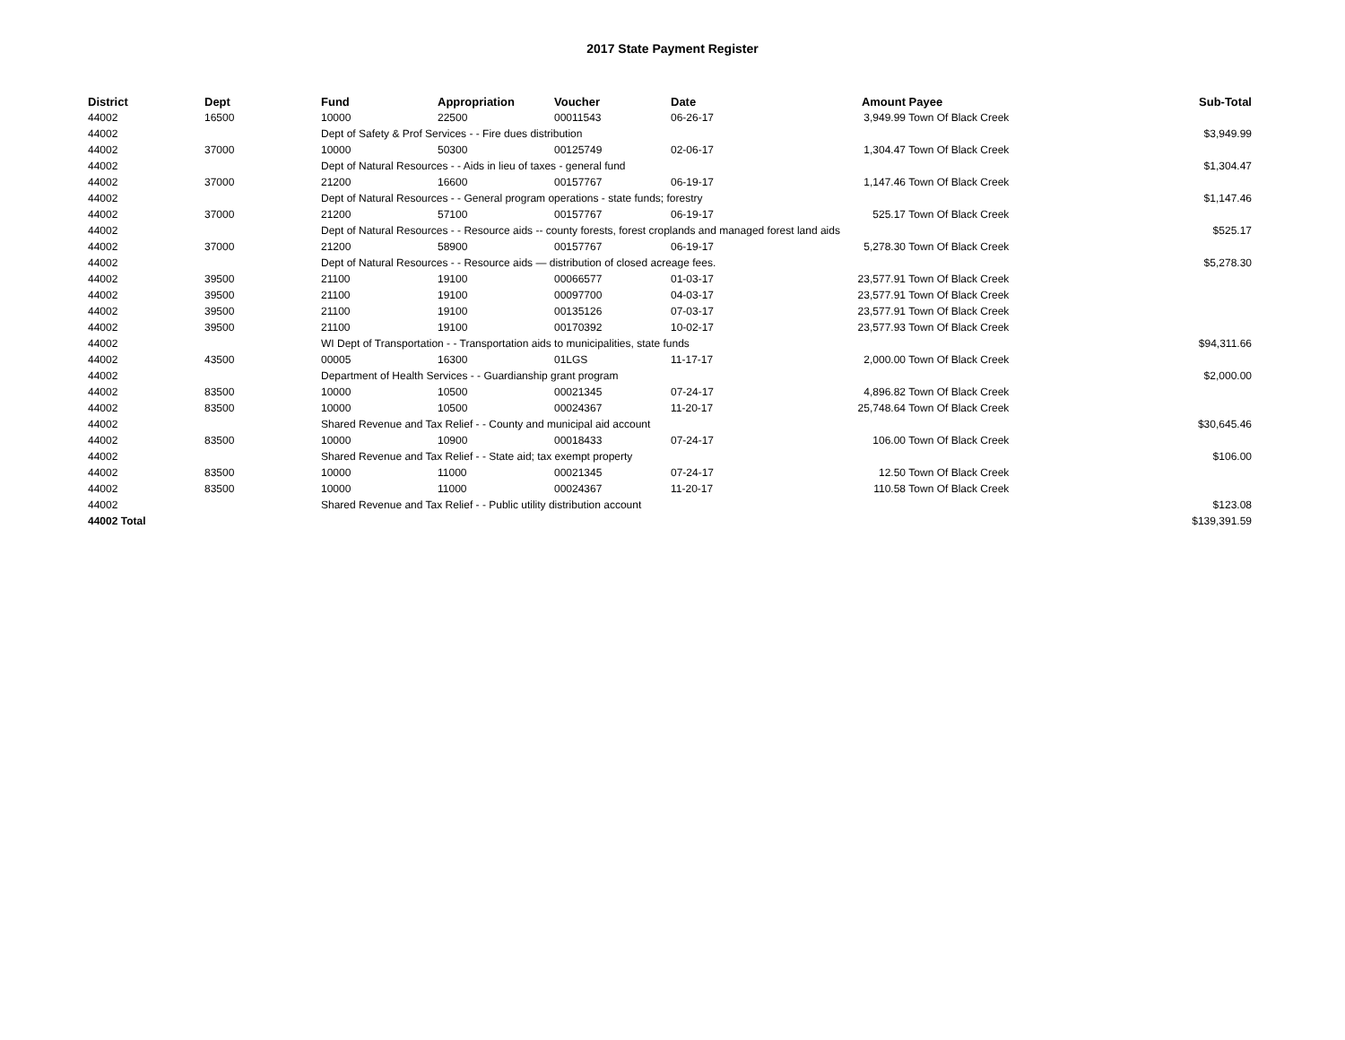2017 State Payment Register
| District | Dept | Fund | Appropriation | Voucher | Date | Amount | Payee | Sub-Total |
| --- | --- | --- | --- | --- | --- | --- | --- | --- |
| 44002 | 16500 | 10000 | 22500 | 00011543 | 06-26-17 | 3,949.99 | Town Of Black Creek | |
| 44002 | | Dept of Safety & Prof Services - - Fire dues distribution | | | | | | $3,949.99 |
| 44002 | 37000 | 10000 | 50300 | 00125749 | 02-06-17 | 1,304.47 | Town Of Black Creek | |
| 44002 | | Dept of Natural Resources - - Aids in lieu of taxes - general fund | | | | | | $1,304.47 |
| 44002 | 37000 | 21200 | 16600 | 00157767 | 06-19-17 | 1,147.46 | Town Of Black Creek | |
| 44002 | | Dept of Natural Resources - - General program operations - state funds; forestry | | | | | | $1,147.46 |
| 44002 | 37000 | 21200 | 57100 | 00157767 | 06-19-17 | 525.17 | Town Of Black Creek | |
| 44002 | | Dept of Natural Resources - - Resource aids -- county forests, forest croplands and managed forest land aids | | | | | | $525.17 |
| 44002 | 37000 | 21200 | 58900 | 00157767 | 06-19-17 | 5,278.30 | Town Of Black Creek | |
| 44002 | | Dept of Natural Resources - - Resource aids — distribution of closed acreage fees. | | | | | | $5,278.30 |
| 44002 | 39500 | 21100 | 19100 | 00066577 | 01-03-17 | 23,577.91 | Town Of Black Creek | |
| 44002 | 39500 | 21100 | 19100 | 00097700 | 04-03-17 | 23,577.91 | Town Of Black Creek | |
| 44002 | 39500 | 21100 | 19100 | 00135126 | 07-03-17 | 23,577.91 | Town Of Black Creek | |
| 44002 | 39500 | 21100 | 19100 | 00170392 | 10-02-17 | 23,577.93 | Town Of Black Creek | |
| 44002 | | WI Dept of Transportation - - Transportation aids to municipalities, state funds | | | | | | $94,311.66 |
| 44002 | 43500 | 00005 | 16300 | 01LGS | 11-17-17 | 2,000.00 | Town Of Black Creek | |
| 44002 | | Department of Health Services - - Guardianship grant program | | | | | | $2,000.00 |
| 44002 | 83500 | 10000 | 10500 | 00021345 | 07-24-17 | 4,896.82 | Town Of Black Creek | |
| 44002 | 83500 | 10000 | 10500 | 00024367 | 11-20-17 | 25,748.64 | Town Of Black Creek | |
| 44002 | | Shared Revenue and Tax Relief - - County and municipal aid account | | | | | | $30,645.46 |
| 44002 | 83500 | 10000 | 10900 | 00018433 | 07-24-17 | 106.00 | Town Of Black Creek | |
| 44002 | | Shared Revenue and Tax Relief - - State aid; tax exempt property | | | | | | $106.00 |
| 44002 | 83500 | 10000 | 11000 | 00021345 | 07-24-17 | 12.50 | Town Of Black Creek | |
| 44002 | 83500 | 10000 | 11000 | 00024367 | 11-20-17 | 110.58 | Town Of Black Creek | |
| 44002 | | Shared Revenue and Tax Relief - - Public utility distribution account | | | | | | $123.08 |
| 44002 Total | | | | | | | | $139,391.59 |